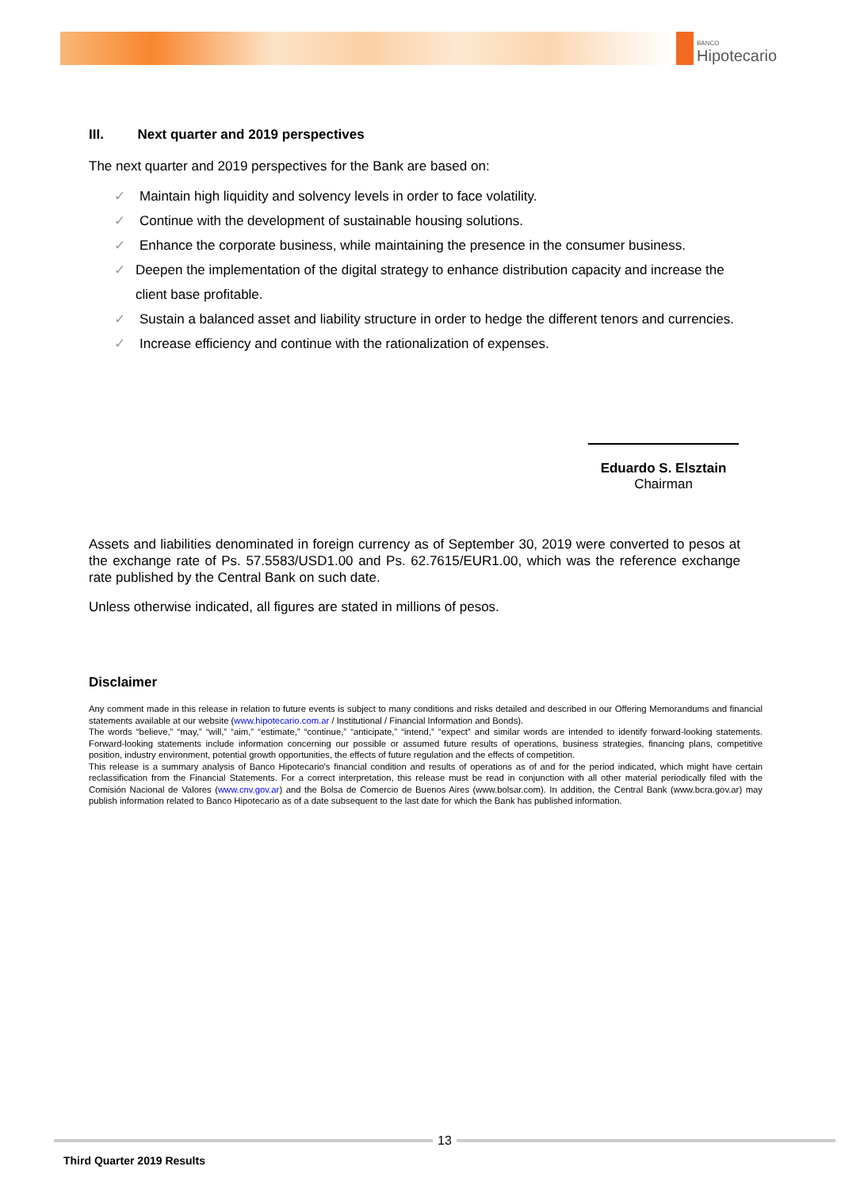BANCO
Hipotecario
III. Next quarter and 2019 perspectives
The next quarter and 2019 perspectives for the Bank are based on:
✓ Maintain high liquidity and solvency levels in order to face volatility.
✓ Continue with the development of sustainable housing solutions.
✓ Enhance the corporate business, while maintaining the presence in the consumer business.
✓ Deepen the implementation of the digital strategy to enhance distribution capacity and increase the client base profitable.
✓ Sustain a balanced asset and liability structure in order to hedge the different tenors and currencies.
✓ Increase efficiency and continue with the rationalization of expenses.
Eduardo S. Elsztain
Chairman
Assets and liabilities denominated in foreign currency as of September 30, 2019 were converted to pesos at the exchange rate of Ps. 57.5583/USD1.00 and Ps. 62.7615/EUR1.00, which was the reference exchange rate published by the Central Bank on such date.
Unless otherwise indicated, all figures are stated in millions of pesos.
Disclaimer
Any comment made in this release in relation to future events is subject to many conditions and risks detailed and described in our Offering Memorandums and financial statements available at our website (www.hipotecario.com.ar / Institutional / Financial Information and Bonds).
The words “believe,” “may,” “will,” “aim,” “estimate,” “continue,” “anticipate,” “intend,” “expect” and similar words are intended to identify forward-looking statements. Forward-looking statements include information concerning our possible or assumed future results of operations, business strategies, financing plans, competitive position, industry environment, potential growth opportunities, the effects of future regulation and the effects of competition.
This release is a summary analysis of Banco Hipotecario's financial condition and results of operations as of and for the period indicated, which might have certain reclassification from the Financial Statements. For a correct interpretation, this release must be read in conjunction with all other material periodically filed with the Comisión Nacional de Valores (www.cnv.gov.ar) and the Bolsa de Comercio de Buenos Aires (www.bolsar.com). In addition, the Central Bank (www.bcra.gov.ar) may publish information related to Banco Hipotecario as of a date subsequent to the last date for which the Bank has published information.
13
Third Quarter 2019 Results